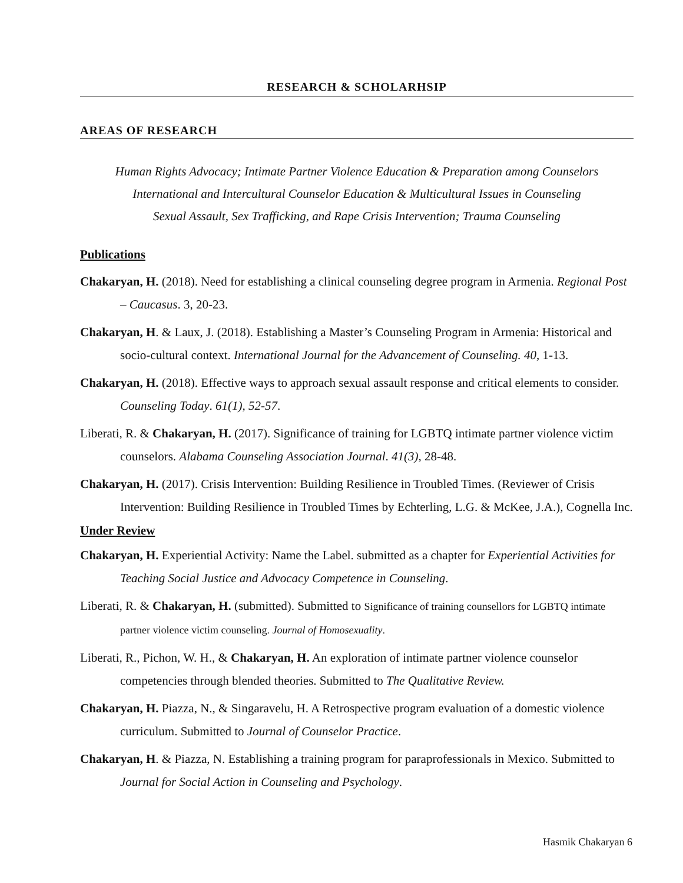RESEARCH & SCHOLARHSIP
AREAS OF RESEARCH
Human Rights Advocacy; Intimate Partner Violence Education & Preparation among Counselors
International and Intercultural Counselor Education & Multicultural Issues in Counseling
Sexual Assault, Sex Trafficking, and Rape Crisis Intervention; Trauma Counseling
Publications
Chakaryan, H. (2018). Need for establishing a clinical counseling degree program in Armenia. Regional Post – Caucasus. 3, 20-23.
Chakaryan, H. & Laux, J. (2018). Establishing a Master’s Counseling Program in Armenia: Historical and socio-cultural context. International Journal for the Advancement of Counseling. 40, 1-13.
Chakaryan, H. (2018). Effective ways to approach sexual assault response and critical elements to consider. Counseling Today. 61(1), 52-57.
Liberati, R. & Chakaryan, H. (2017). Significance of training for LGBTQ intimate partner violence victim counselors. Alabama Counseling Association Journal. 41(3), 28-48.
Chakaryan, H. (2017). Crisis Intervention: Building Resilience in Troubled Times. (Reviewer of Crisis Intervention: Building Resilience in Troubled Times by Echterling, L.G. & McKee, J.A.), Cognella Inc.
Under Review
Chakaryan, H. Experiential Activity: Name the Label. submitted as a chapter for Experiential Activities for Teaching Social Justice and Advocacy Competence in Counseling.
Liberati, R. & Chakaryan, H. (submitted). Submitted to Significance of training counsellors for LGBTQ intimate partner violence victim counseling. Journal of Homosexuality.
Liberati, R., Pichon, W. H., & Chakaryan, H. An exploration of intimate partner violence counselor competencies through blended theories. Submitted to The Qualitative Review.
Chakaryan, H. Piazza, N., & Singaravelu, H. A Retrospective program evaluation of a domestic violence curriculum. Submitted to Journal of Counselor Practice.
Chakaryan, H. & Piazza, N. Establishing a training program for paraprofessionals in Mexico. Submitted to Journal for Social Action in Counseling and Psychology.
Hasmik Chakaryan 6